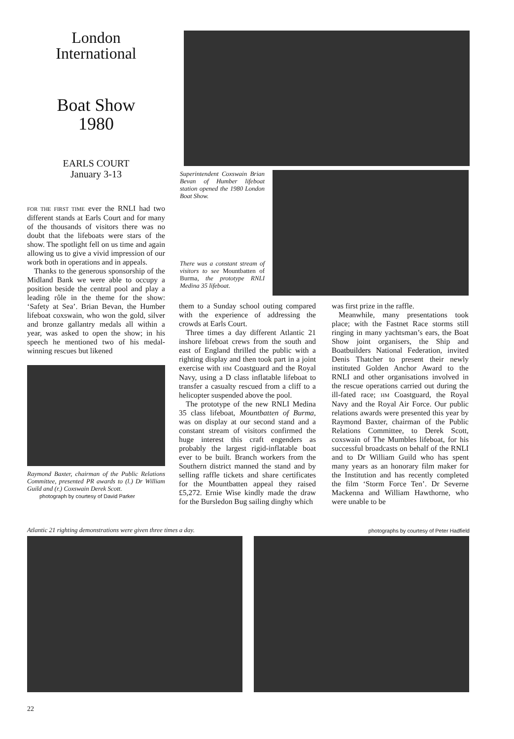London
International
Boat Show
1980
EARLS COURT
January 3-13
FOR THE FIRST TIME ever the RNLI had two different stands at Earls Court and for many of the thousands of visitors there was no doubt that the lifeboats were stars of the show. The spotlight fell on us time and again allowing us to give a vivid impression of our work both in operations and in appeals.
Thanks to the generous sponsorship of the Midland Bank we were able to occupy a position beside the central pool and play a leading rôle in the theme for the show: ‘Safety at Sea’. Brian Bevan, the Humber lifeboat coxswain, who won the gold, silver and bronze gallantry medals all within a year, was asked to open the show; in his speech he mentioned two of his medal-winning rescues but likened
Raymond Baxter, chairman of the Public Relations Committee, presented PR awards to (l.) Dr William Guild and (r.) Coxswain Derek Scott.
photograph by courtesy of David Parker
Superintendent Coxswain Brian Bevan of Humber lifeboat station opened the 1980 London Boat Show.
There was a constant stream of visitors to see Mountbatten of Burma, the prototype RNLI Medina 35 lifeboat.
them to a Sunday school outing compared with the experience of addressing the crowds at Earls Court.
Three times a day different Atlantic 21 inshore lifeboat crews from the south and east of England thrilled the public with a righting display and then took part in a joint exercise with HM Coastguard and the Royal Navy, using a D class inflatable lifeboat to transfer a casualty rescued from a cliff to a helicopter suspended above the pool.
The prototype of the new RNLI Medina 35 class lifeboat, Mountbatten of Burma, was on display at our second stand and a constant stream of visitors confirmed the huge interest this craft engenders as probably the largest rigid-inflatable boat ever to be built. Branch workers from the Southern district manned the stand and by selling raffle tickets and share certificates for the Mountbatten appeal they raised £5,272. Ernie Wise kindly made the draw for the Bursledon Bug sailing dinghy which
was first prize in the raffle.
Meanwhile, many presentations took place; with the Fastnet Race storms still ringing in many yachtsman’s ears, the Boat Show joint organisers, the Ship and Boatbuilders National Federation, invited Denis Thatcher to present their newly instituted Golden Anchor Award to the RNLI and other organisations involved in the rescue operations carried out during the ill-fated race; HM Coastguard, the Royal Navy and the Royal Air Force. Our public relations awards were presented this year by Raymond Baxter, chairman of the Public Relations Committee, to Derek Scott, coxswain of The Mumbles lifeboat, for his successful broadcasts on behalf of the RNLI and to Dr William Guild who has spent many years as an honorary film maker for the Institution and has recently completed the film ‘Storm Force Ten’. Dr Severne Mackenna and William Hawthorne, who were unable to be
Atlantic 21 righting demonstrations were given three times a day. photographs by courtesy of Peter Hadfield
22